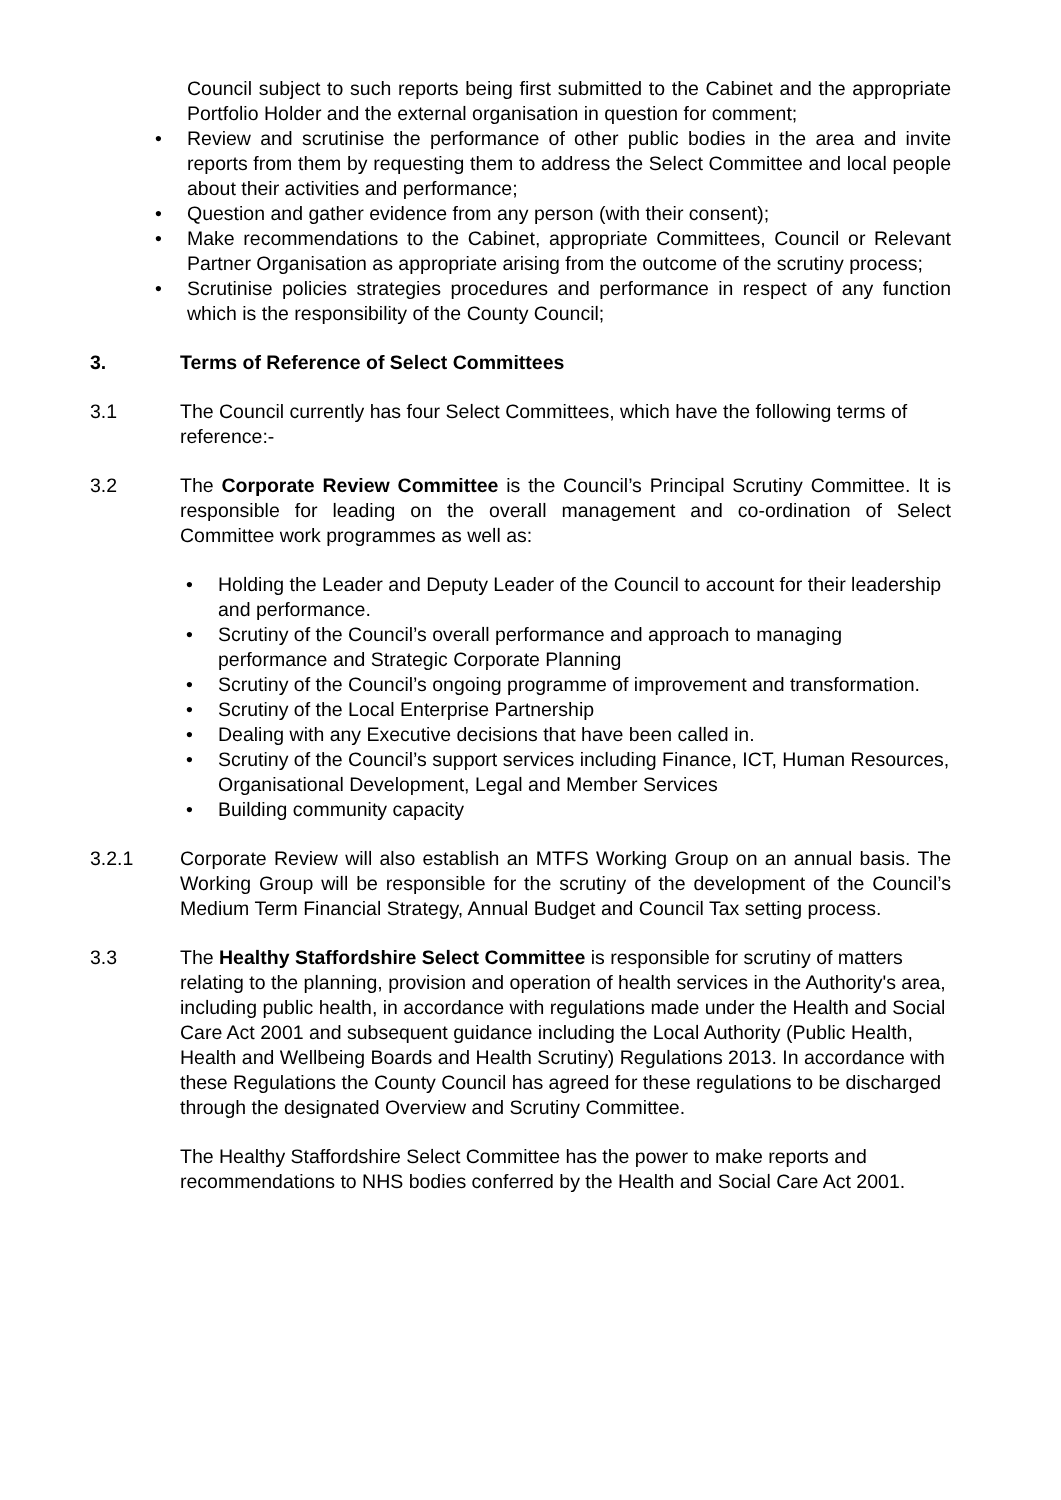Council subject to such reports being first submitted to the Cabinet and the appropriate Portfolio Holder and the external organisation in question for comment;
• Review and scrutinise the performance of other public bodies in the area and invite reports from them by requesting them to address the Select Committee and local people about their activities and performance;
• Question and gather evidence from any person (with their consent);
• Make recommendations to the Cabinet, appropriate Committees, Council or Relevant Partner Organisation as appropriate arising from the outcome of the scrutiny process;
• Scrutinise policies strategies procedures and performance in respect of any function which is the responsibility of the County Council;
3. Terms of Reference of Select Committees
3.1 The Council currently has four Select Committees, which have the following terms of reference:-
3.2 The Corporate Review Committee is the Council’s Principal Scrutiny Committee. It is responsible for leading on the overall management and co-ordination of Select Committee work programmes as well as:
• Holding the Leader and Deputy Leader of the Council to account for their leadership and performance.
• Scrutiny of the Council’s overall performance and approach to managing performance and Strategic Corporate Planning
• Scrutiny of the Council’s ongoing programme of improvement and transformation.
• Scrutiny of the Local Enterprise Partnership
• Dealing with any Executive decisions that have been called in.
• Scrutiny of the Council’s support services including Finance, ICT, Human Resources, Organisational Development, Legal and Member Services
• Building community capacity
3.2.1 Corporate Review will also establish an MTFS Working Group on an annual basis. The Working Group will be responsible for the scrutiny of the development of the Council’s Medium Term Financial Strategy, Annual Budget and Council Tax setting process.
3.3 The Healthy Staffordshire Select Committee is responsible for scrutiny of matters relating to the planning, provision and operation of health services in the Authority's area, including public health, in accordance with regulations made under the Health and Social Care Act 2001 and subsequent guidance including the Local Authority (Public Health, Health and Wellbeing Boards and Health Scrutiny) Regulations 2013. In accordance with these Regulations the County Council has agreed for these regulations to be discharged through the designated Overview and Scrutiny Committee.
The Healthy Staffordshire Select Committee has the power to make reports and recommendations to NHS bodies conferred by the Health and Social Care Act 2001.